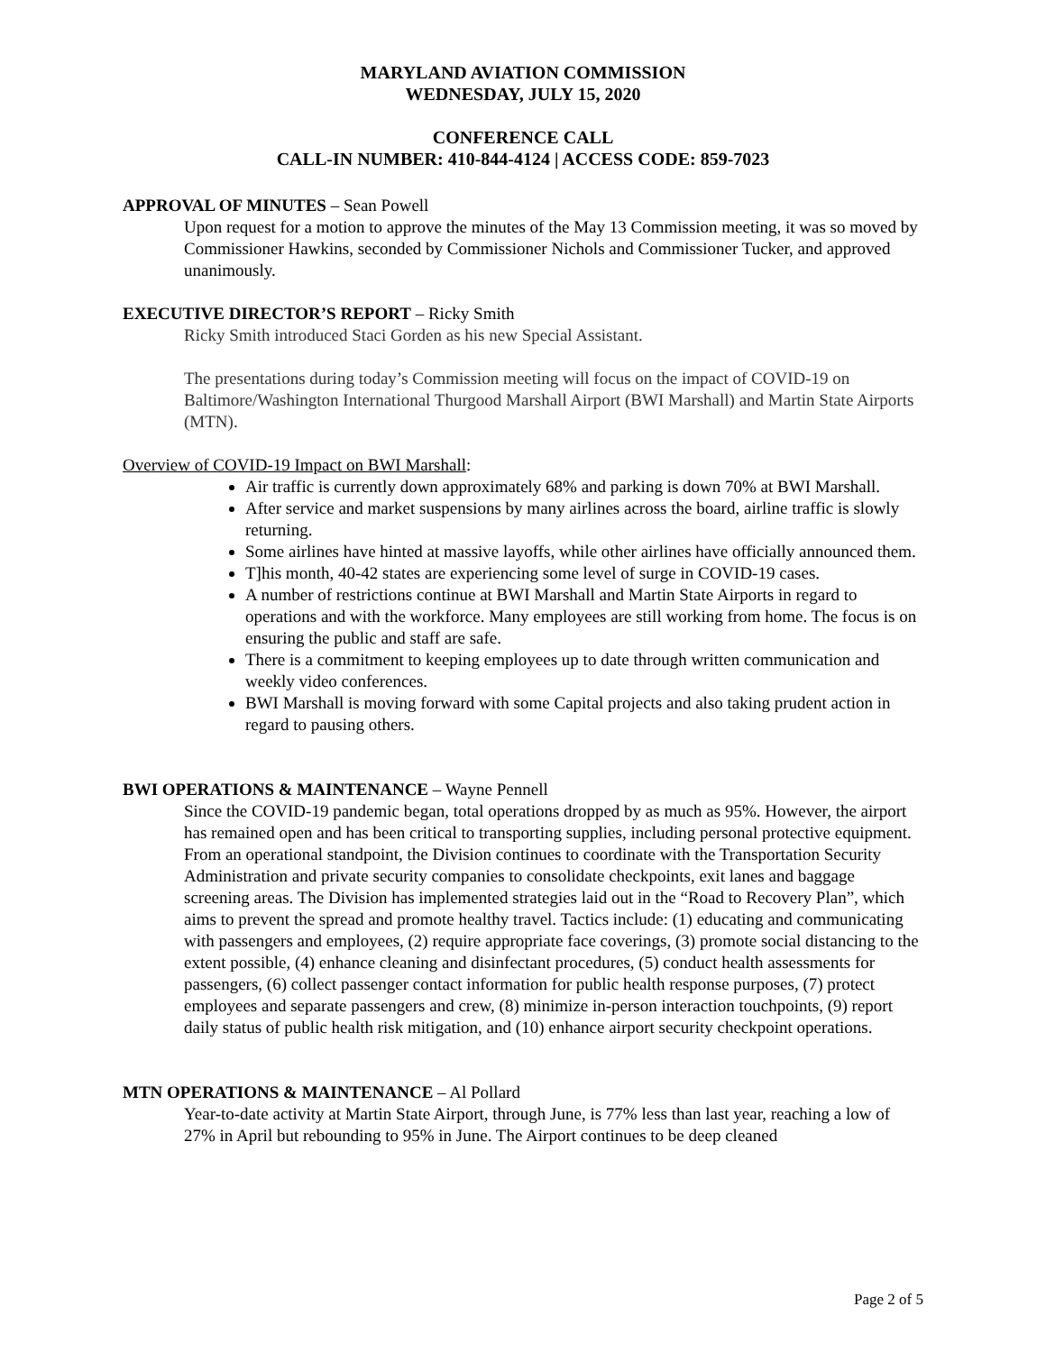MARYLAND AVIATION COMMISSION
WEDNESDAY, JULY 15, 2020
CONFERENCE CALL
CALL-IN NUMBER: 410-844-4124 | ACCESS CODE: 859-7023
APPROVAL OF MINUTES – Sean Powell
Upon request for a motion to approve the minutes of the May 13 Commission meeting, it was so moved by Commissioner Hawkins, seconded by Commissioner Nichols and Commissioner Tucker, and approved unanimously.
EXECUTIVE DIRECTOR’S REPORT – Ricky Smith
Ricky Smith introduced Staci Gorden as his new Special Assistant.
The presentations during today’s Commission meeting will focus on the impact of COVID-19 on Baltimore/Washington International Thurgood Marshall Airport (BWI Marshall) and Martin State Airports (MTN).
Overview of COVID-19 Impact on BWI Marshall:
Air traffic is currently down approximately 68% and parking is down 70% at BWI Marshall.
After service and market suspensions by many airlines across the board, airline traffic is slowly returning.
Some airlines have hinted at massive layoffs, while other airlines have officially announced them.
T]his month, 40-42 states are experiencing some level of surge in COVID-19 cases.
A number of restrictions continue at BWI Marshall and Martin State Airports in regard to operations and with the workforce. Many employees are still working from home. The focus is on ensuring the public and staff are safe.
There is a commitment to keeping employees up to date through written communication and weekly video conferences.
BWI Marshall is moving forward with some Capital projects and also taking prudent action in regard to pausing others.
BWI OPERATIONS & MAINTENANCE – Wayne Pennell
Since the COVID-19 pandemic began, total operations dropped by as much as 95%. However, the airport has remained open and has been critical to transporting supplies, including personal protective equipment. From an operational standpoint, the Division continues to coordinate with the Transportation Security Administration and private security companies to consolidate checkpoints, exit lanes and baggage screening areas. The Division has implemented strategies laid out in the “Road to Recovery Plan”, which aims to prevent the spread and promote healthy travel. Tactics include: (1) educating and communicating with passengers and employees, (2) require appropriate face coverings, (3) promote social distancing to the extent possible, (4) enhance cleaning and disinfectant procedures, (5) conduct health assessments for passengers, (6) collect passenger contact information for public health response purposes, (7) protect employees and separate passengers and crew, (8) minimize in-person interaction touchpoints, (9) report daily status of public health risk mitigation, and (10) enhance airport security checkpoint operations.
MTN OPERATIONS & MAINTENANCE – Al Pollard
Year-to-date activity at Martin State Airport, through June, is 77% less than last year, reaching a low of 27% in April but rebounding to 95% in June. The Airport continues to be deep cleaned
Page 2 of 5